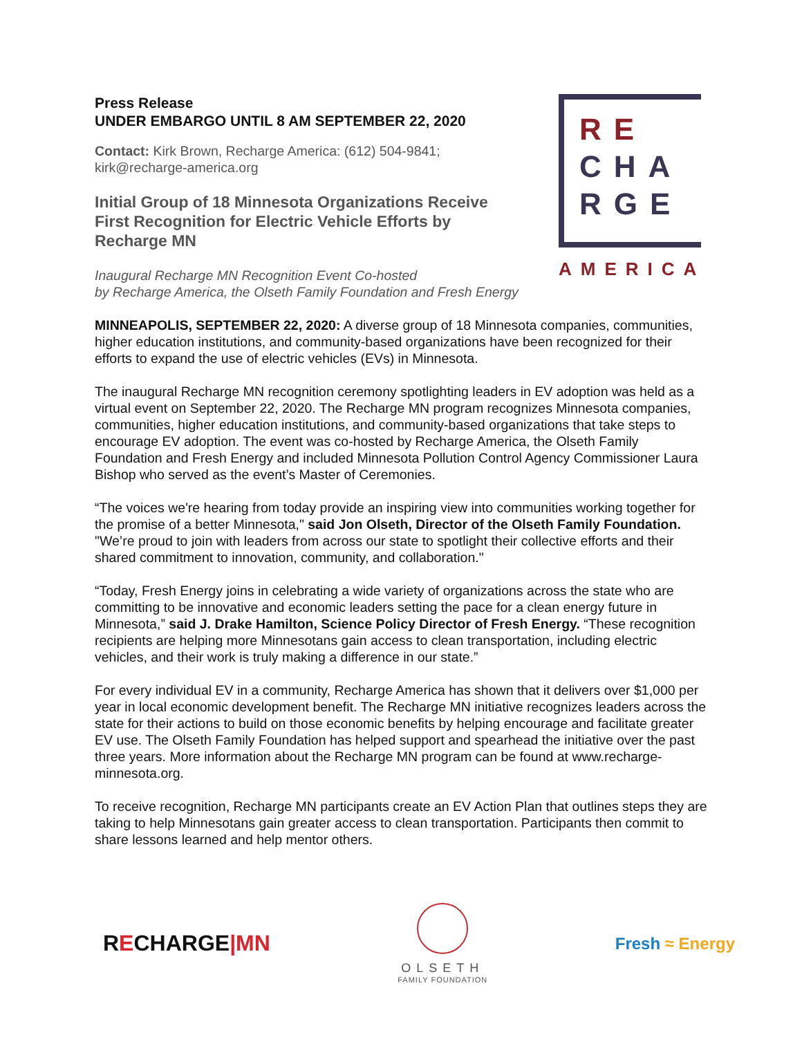RE
CHA
RGE
AMERICA
Press Release
UNDER EMBARGO UNTIL 8 AM SEPTEMBER 22, 2020
Contact: Kirk Brown, Recharge America: (612) 504-9841;
kirk@recharge-america.org
Initial Group of 18 Minnesota Organizations Receive First Recognition for Electric Vehicle Efforts by Recharge MN
Inaugural Recharge MN Recognition Event Co-hosted
by Recharge America, the Olseth Family Foundation and Fresh Energy
MINNEAPOLIS, SEPTEMBER 22, 2020: A diverse group of 18 Minnesota companies, communities, higher education institutions, and community-based organizations have been recognized for their efforts to expand the use of electric vehicles (EVs) in Minnesota.
The inaugural Recharge MN recognition ceremony spotlighting leaders in EV adoption was held as a virtual event on September 22, 2020. The Recharge MN program recognizes Minnesota companies, communities, higher education institutions, and community-based organizations that take steps to encourage EV adoption. The event was co-hosted by Recharge America, the Olseth Family Foundation and Fresh Energy and included Minnesota Pollution Control Agency Commissioner Laura Bishop who served as the event’s Master of Ceremonies.
“The voices we're hearing from today provide an inspiring view into communities working together for the promise of a better Minnesota," said Jon Olseth, Director of the Olseth Family Foundation. "We’re proud to join with leaders from across our state to spotlight their collective efforts and their shared commitment to innovation, community, and collaboration."
“Today, Fresh Energy joins in celebrating a wide variety of organizations across the state who are committing to be innovative and economic leaders setting the pace for a clean energy future in Minnesota,” said J. Drake Hamilton, Science Policy Director of Fresh Energy. “These recognition recipients are helping more Minnesotans gain access to clean transportation, including electric vehicles, and their work is truly making a difference in our state.”
For every individual EV in a community, Recharge America has shown that it delivers over $1,000 per year in local economic development benefit. The Recharge MN initiative recognizes leaders across the state for their actions to build on those economic benefits by helping encourage and facilitate greater EV use. The Olseth Family Foundation has helped support and spearhead the initiative over the past three years. More information about the Recharge MN program can be found at www.recharge-minnesota.org.
To receive recognition, Recharge MN participants create an EV Action Plan that outlines steps they are taking to help Minnesotans gain greater access to clean transportation. Participants then commit to share lessons learned and help mentor others.
RECHARGE|MN
OLSETH
FAMILY FOUNDATION
Fresh ≈ Energy